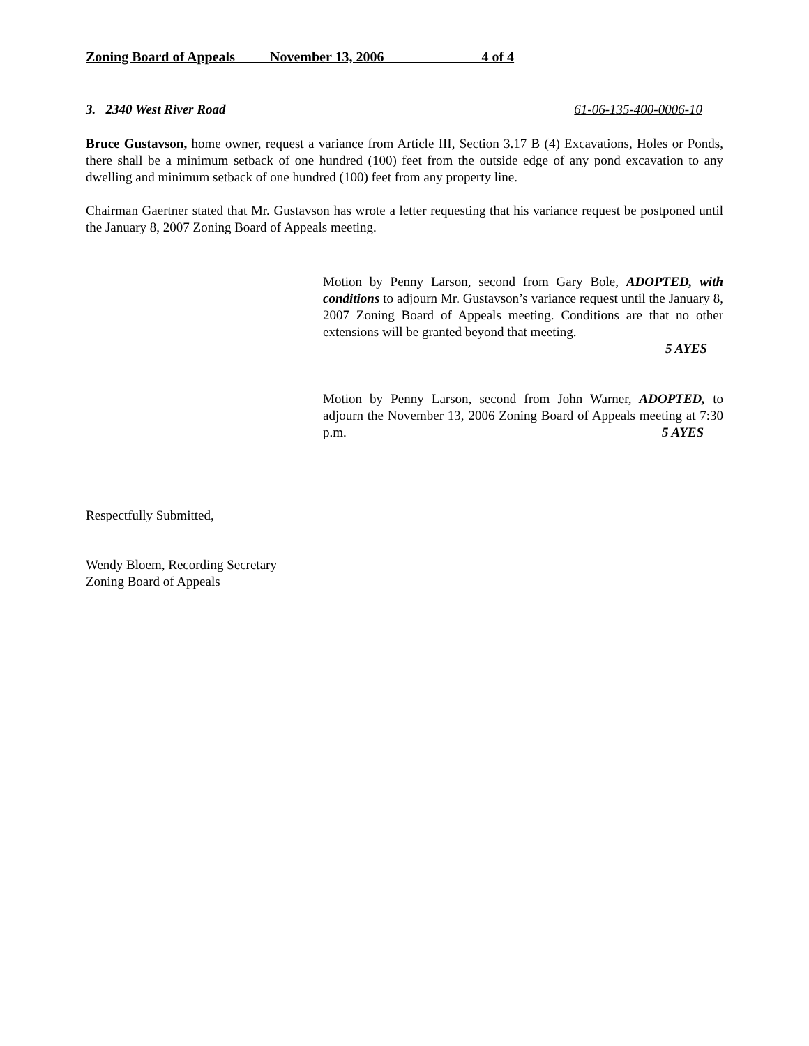Zoning Board of Appeals November 13, 2006 4 of 4
3. 2340 West River Road 61-06-135-400-0006-10
Bruce Gustavson, home owner, request a variance from Article III, Section 3.17 B (4) Excavations, Holes or Ponds, there shall be a minimum setback of one hundred (100) feet from the outside edge of any pond excavation to any dwelling and minimum setback of one hundred (100) feet from any property line.
Chairman Gaertner stated that Mr. Gustavson has wrote a letter requesting that his variance request be postponed until the January 8, 2007 Zoning Board of Appeals meeting.
Motion by Penny Larson, second from Gary Bole, ADOPTED, with conditions to adjourn Mr. Gustavson’s variance request until the January 8, 2007 Zoning Board of Appeals meeting. Conditions are that no other extensions will be granted beyond that meeting.
5 AYES
Motion by Penny Larson, second from John Warner, ADOPTED, to adjourn the November 13, 2006 Zoning Board of Appeals meeting at 7:30 p.m. 5 AYES
Respectfully Submitted,
Wendy Bloem, Recording Secretary
Zoning Board of Appeals